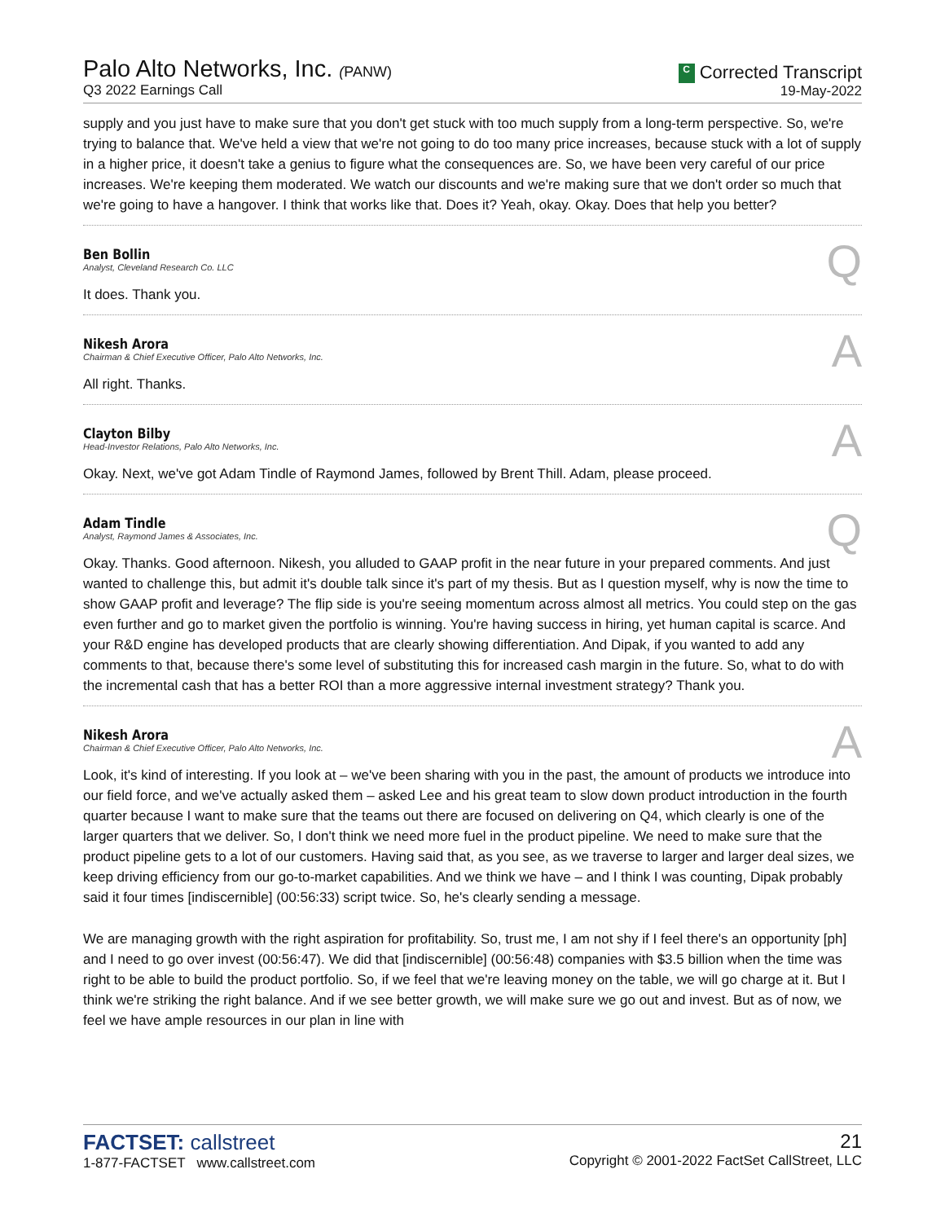Palo Alto Networks, Inc. (PANW)
Q3 2022 Earnings Call
C Corrected Transcript
19-May-2022
supply and you just have to make sure that you don't get stuck with too much supply from a long-term perspective. So, we're trying to balance that. We've held a view that we're not going to do too many price increases, because stuck with a lot of supply in a higher price, it doesn't take a genius to figure what the consequences are. So, we have been very careful of our price increases. We're keeping them moderated. We watch our discounts and we're making sure that we don't order so much that we're going to have a hangover. I think that works like that. Does it? Yeah, okay. Okay. Does that help you better?
Ben Bollin
Analyst, Cleveland Research Co. LLC
Q
It does. Thank you.
Nikesh Arora
Chairman & Chief Executive Officer, Palo Alto Networks, Inc.
A
All right. Thanks.
Clayton Bilby
Head-Investor Relations, Palo Alto Networks, Inc.
A
Okay. Next, we've got Adam Tindle of Raymond James, followed by Brent Thill. Adam, please proceed.
Adam Tindle
Analyst, Raymond James & Associates, Inc.
Q
Okay. Thanks. Good afternoon. Nikesh, you alluded to GAAP profit in the near future in your prepared comments. And just wanted to challenge this, but admit it's double talk since it's part of my thesis. But as I question myself, why is now the time to show GAAP profit and leverage? The flip side is you're seeing momentum across almost all metrics. You could step on the gas even further and go to market given the portfolio is winning. You're having success in hiring, yet human capital is scarce. And your R&D engine has developed products that are clearly showing differentiation. And Dipak, if you wanted to add any comments to that, because there's some level of substituting this for increased cash margin in the future. So, what to do with the incremental cash that has a better ROI than a more aggressive internal investment strategy? Thank you.
Nikesh Arora
Chairman & Chief Executive Officer, Palo Alto Networks, Inc.
A
Look, it's kind of interesting. If you look at – we've been sharing with you in the past, the amount of products we introduce into our field force, and we've actually asked them – asked Lee and his great team to slow down product introduction in the fourth quarter because I want to make sure that the teams out there are focused on delivering on Q4, which clearly is one of the larger quarters that we deliver. So, I don't think we need more fuel in the product pipeline. We need to make sure that the product pipeline gets to a lot of our customers. Having said that, as you see, as we traverse to larger and larger deal sizes, we keep driving efficiency from our go-to-market capabilities. And we think we have – and I think I was counting, Dipak probably said it four times [indiscernible] (00:56:33) script twice. So, he's clearly sending a message.
We are managing growth with the right aspiration for profitability. So, trust me, I am not shy if I feel there's an opportunity [ph] and I need to go over invest (00:56:47). We did that [indiscernible] (00:56:48) companies with $3.5 billion when the time was right to be able to build the product portfolio. So, if we feel that we're leaving money on the table, we will go charge at it. But I think we're striking the right balance. And if we see better growth, we will make sure we go out and invest. But as of now, we feel we have ample resources in our plan in line with
FACTSET: callstreet
1-877-FACTSET www.callstreet.com
21
Copyright © 2001-2022 FactSet CallStreet, LLC